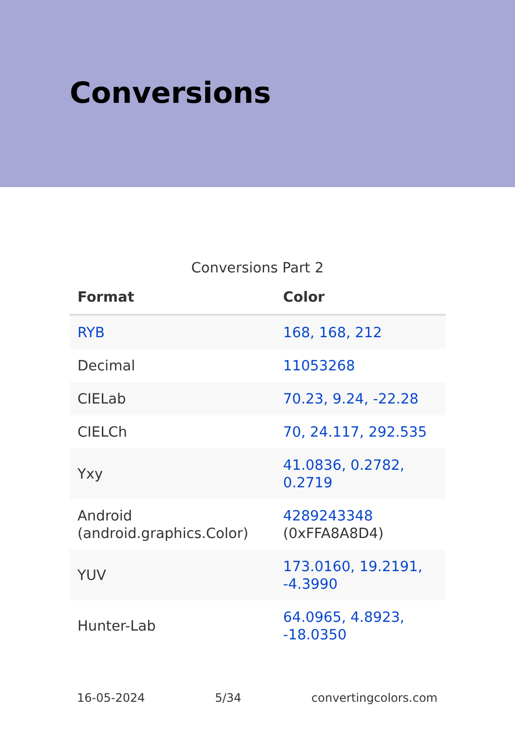Conversions
Conversions Part 2
| Format | Color |
| --- | --- |
| RYB | 168, 168, 212 |
| Decimal | 11053268 |
| CIELab | 70.23, 9.24, -22.28 |
| CIELCh | 70, 24.117, 292.535 |
| Yxy | 41.0836, 0.2782, 0.2719 |
| Android (android.graphics.Color) | 4289243348 (0xFFA8A8D4) |
| YUV | 173.0160, 19.2191, -4.3990 |
| Hunter-Lab | 64.0965, 4.8923, -18.0350 |
16-05-2024 5/34 convertingcolors.com